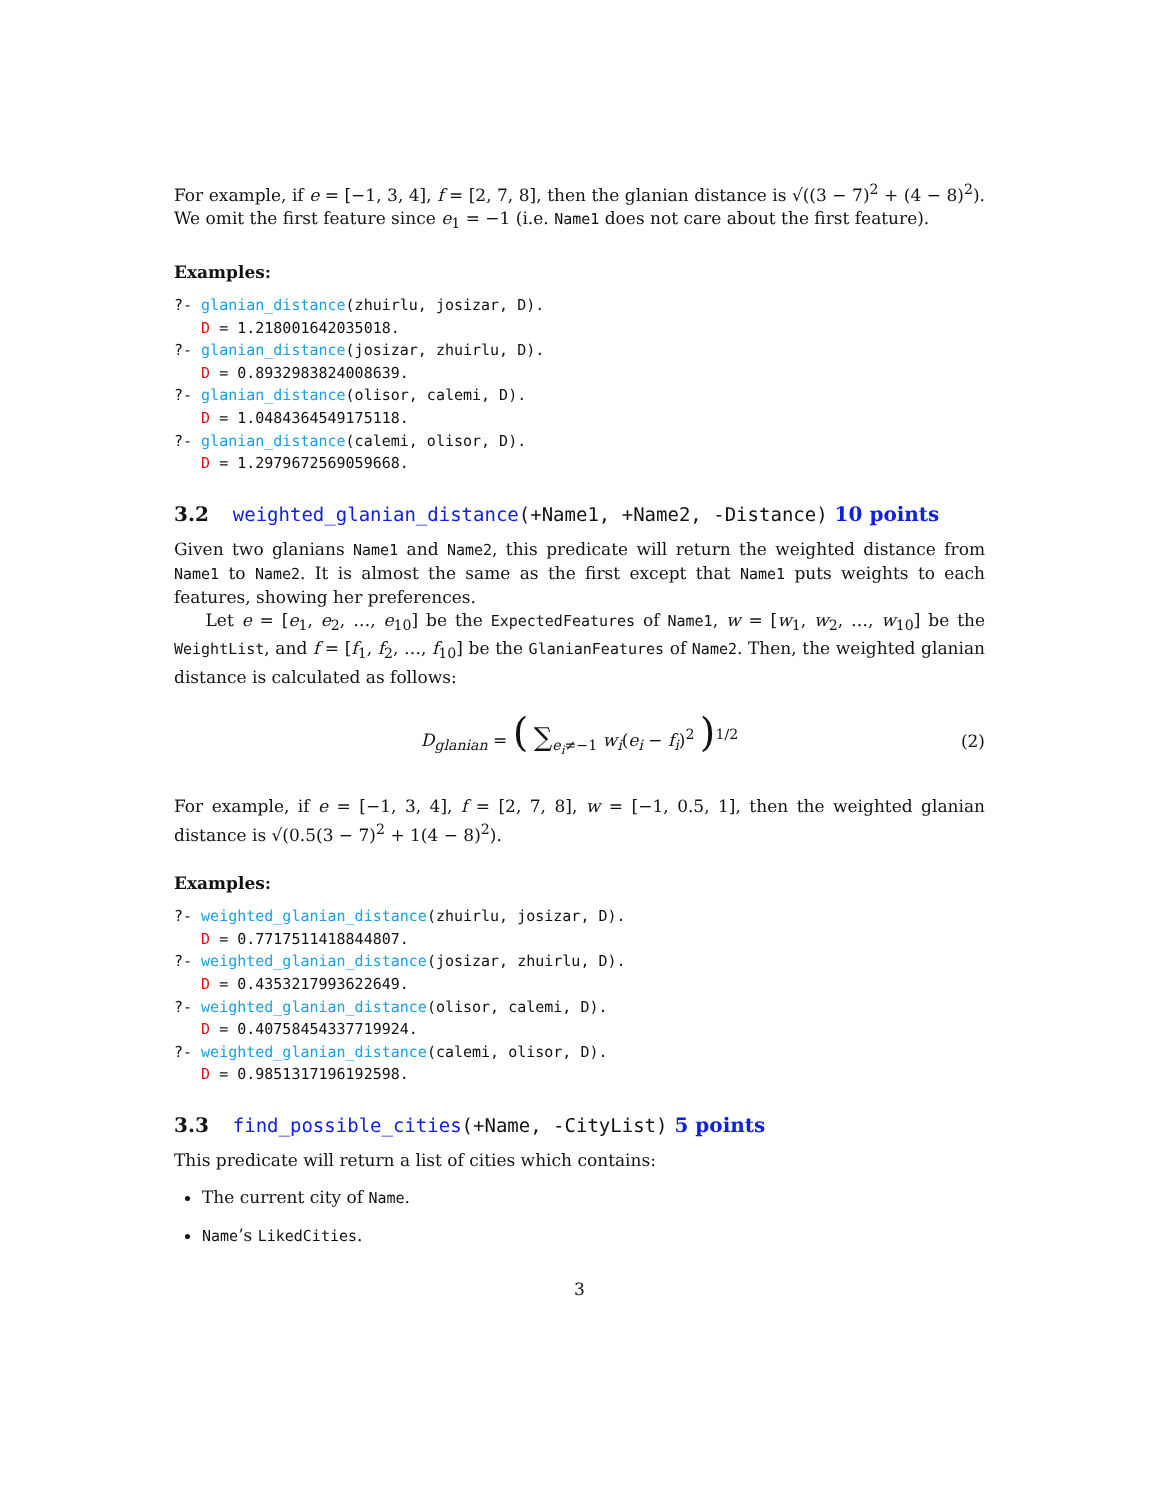For example, if e = [−1, 3, 4], f = [2, 7, 8], then the glanian distance is √((3 − 7)<sup>2</sup> + (4 − 8)<sup>2</sup>). We omit the first feature since e<sub>1</sub> = −1 (i.e. Name1 does not care about the first feature).
Examples:
?- glanian_distance(zhuirlu, josizar, D). D = 1.218001642035018. ?- glanian_distance(josizar, zhuirlu, D). D = 0.8932983824008639. ?- glanian_distance(olisor, calemi, D). D = 1.0484364549175118. ?- glanian_distance(calemi, olisor, D). D = 1.2979672569059668.
3.2 weighted_glanian_distance(+Name1, +Name2, -Distance) 10 points
Given two glanians Name1 and Name2, this predicate will return the weighted distance from Name1 to Name2. It is almost the same as the first except that Name1 puts weights to each features, showing her preferences.
Let e = [e<sub>1</sub>, e<sub>2</sub>, …, e<sub>10</sub>] be the ExpectedFeatures of Name1, w = [w<sub>1</sub>, w<sub>2</sub>, …, w<sub>10</sub>] be the WeightList, and f = [f<sub>1</sub>, f<sub>2</sub>, …, f<sub>10</sub>] be the GlanianFeatures of Name2. Then, the weighted glanian distance is calculated as follows:
D<sub>glanian</sub> = ( ∑<sub>e<sub>i</sub>≠−1</sub> w<sub>i</sub>(e<sub>i</sub> − f<sub>i</sub>)<sup>2</sup> )<sup>1/2</sup> (2)
For example, if e = [−1, 3, 4], f = [2, 7, 8], w = [−1, 0.5, 1], then the weighted glanian distance is √(0.5(3 − 7)<sup>2</sup> + 1(4 − 8)<sup>2</sup>).
Examples:
?- weighted_glanian_distance(zhuirlu, josizar, D). D = 0.7717511418844807. ?- weighted_glanian_distance(josizar, zhuirlu, D). D = 0.4353217993622649. ?- weighted_glanian_distance(olisor, calemi, D). D = 0.40758454337719924. ?- weighted_glanian_distance(calemi, olisor, D). D = 0.9851317196192598.
3.3 find_possible_cities(+Name, -CityList) 5 points
This predicate will return a list of cities which contains:
The current city of Name.
Name’s LikedCities.
3